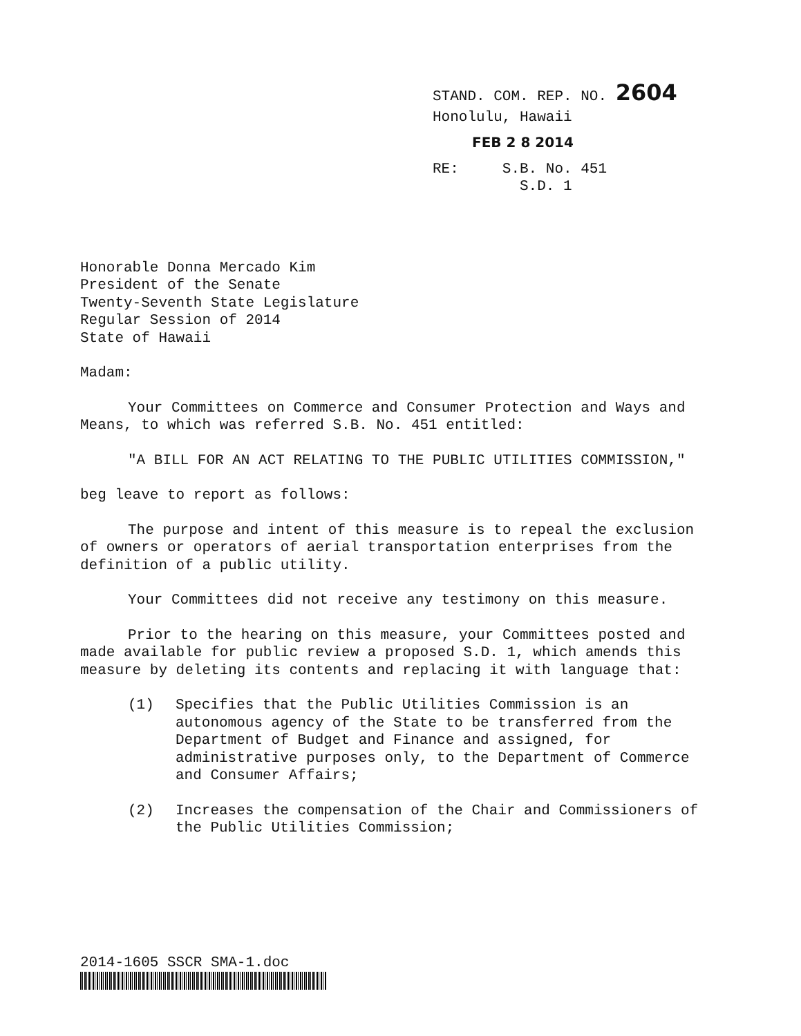STAND. COM. REP. NO. 2604
Honolulu, Hawaii
FEB 2 8 2014
RE: S.B. No. 451
S.D. 1
Honorable Donna Mercado Kim
President of the Senate
Twenty-Seventh State Legislature
Regular Session of 2014
State of Hawaii
Madam:
Your Committees on Commerce and Consumer Protection and Ways and Means, to which was referred S.B. No. 451 entitled:
"A BILL FOR AN ACT RELATING TO THE PUBLIC UTILITIES COMMISSION,"
beg leave to report as follows:
The purpose and intent of this measure is to repeal the exclusion of owners or operators of aerial transportation enterprises from the definition of a public utility.
Your Committees did not receive any testimony on this measure.
Prior to the hearing on this measure, your Committees posted and made available for public review a proposed S.D. 1, which amends this measure by deleting its contents and replacing it with language that:
(1) Specifies that the Public Utilities Commission is an autonomous agency of the State to be transferred from the Department of Budget and Finance and assigned, for administrative purposes only, to the Department of Commerce and Consumer Affairs;
(2) Increases the compensation of the Chair and Commissioners of the Public Utilities Commission;
2014-1605 SSCR SMA-1.doc